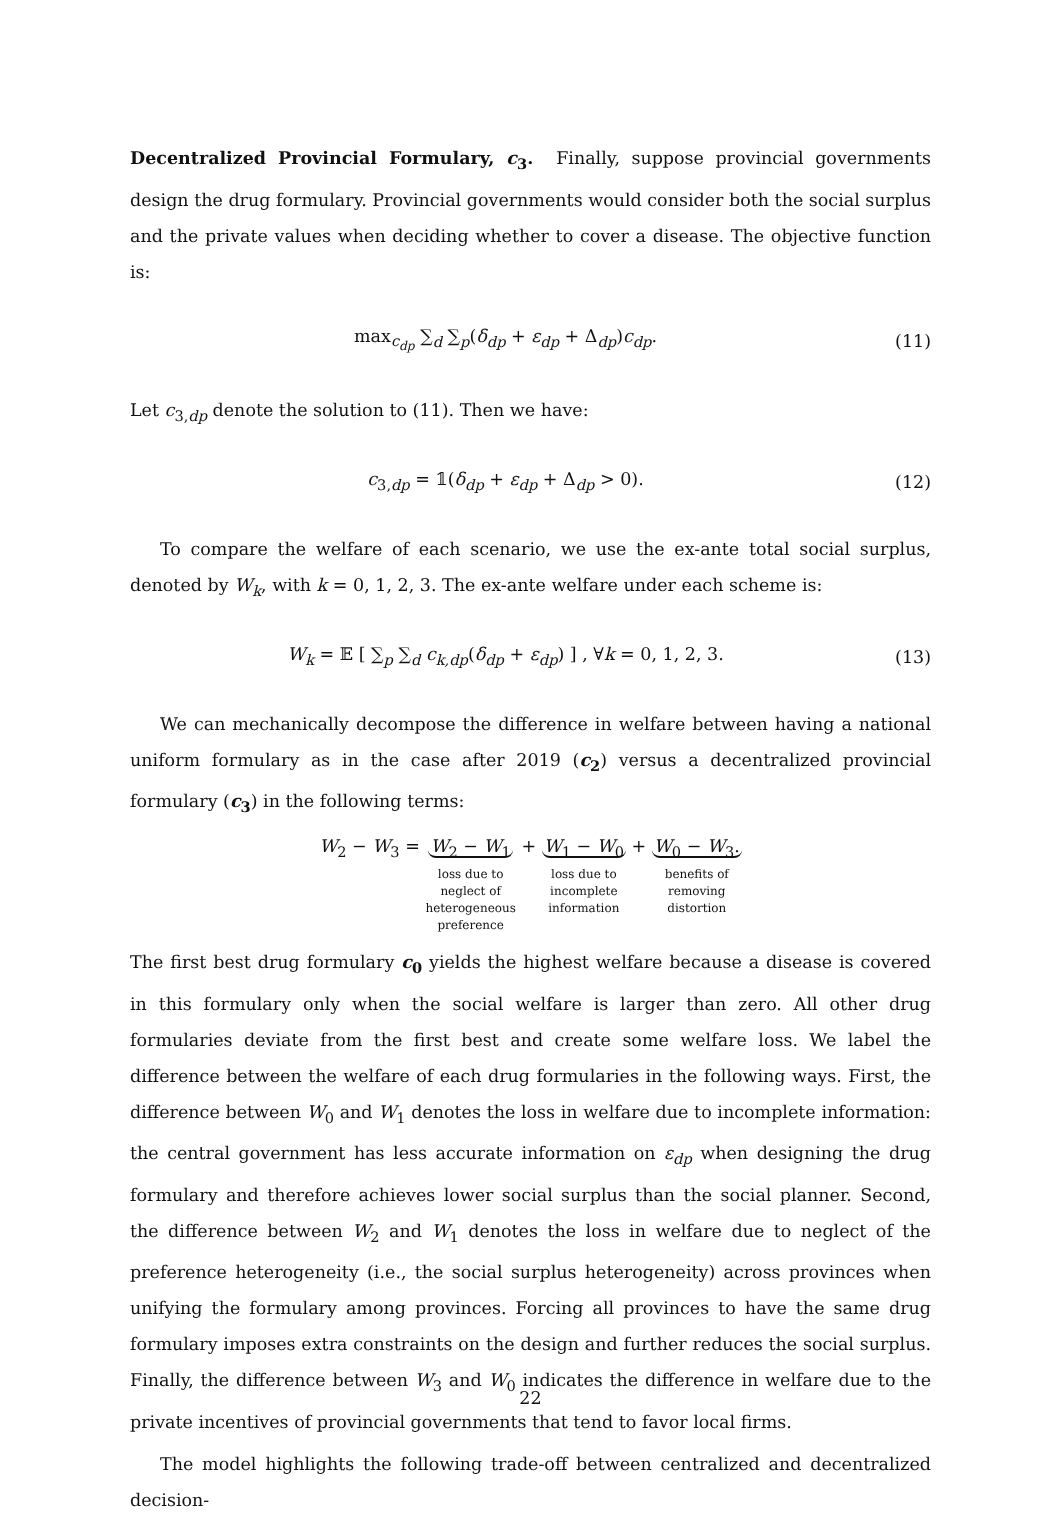Decentralized Provincial Formulary, c<sub>3</sub>. Finally, suppose provincial governments design the drug formulary. Provincial governments would consider both the social surplus and the private values when deciding whether to cover a disease. The objective function is:
max<sub>c<sub>dp</sub></sub> ∑<sub>d</sub> ∑<sub>p</sub>(δ<sub>dp</sub> + ε<sub>dp</sub> + Δ<sub>dp</sub>)c<sub>dp</sub>.
(11)
Let c<sub>3,dp</sub> denote the solution to (11). Then we have:
c<sub>3,dp</sub> = 𝟙(δ<sub>dp</sub> + ε<sub>dp</sub> + Δ<sub>dp</sub> > 0).
(12)
To compare the welfare of each scenario, we use the ex-ante total social surplus, denoted by W<sub>k</sub>, with k = 0, 1, 2, 3. The ex-ante welfare under each scheme is:
W<sub>k</sub> = 𝔼 [ ∑<sub>p</sub> ∑<sub>d</sub> c<sub>k,dp</sub>(δ<sub>dp</sub> + ε<sub>dp</sub>) ] , ∀k = 0, 1, 2, 3.
(13)
We can mechanically decompose the difference in welfare between having a national uniform formulary as in the case after 2019 (c<sub>2</sub>) versus a decentralized provincial formulary (c<sub>3</sub>) in the following terms:
W<sub>2</sub> − W<sub>3</sub> = W<sub>2</sub> − W<sub>1</sub>
loss due to
neglect of
heterogeneous
preference
+ W<sub>1</sub> − W<sub>0</sub>
loss due to
incomplete
information
+ W<sub>0</sub> − W<sub>3</sub>.
benefits of
removing
distortion
The first best drug formulary c<sub>0</sub> yields the highest welfare because a disease is covered in this formulary only when the social welfare is larger than zero. All other drug formularies deviate from the first best and create some welfare loss. We label the difference between the welfare of each drug formularies in the following ways. First, the difference between W<sub>0</sub> and W<sub>1</sub> denotes the loss in welfare due to incomplete information: the central government has less accurate information on ε<sub>dp</sub> when designing the drug formulary and therefore achieves lower social surplus than the social planner. Second, the difference between W<sub>2</sub> and W<sub>1</sub> denotes the loss in welfare due to neglect of the preference heterogeneity (i.e., the social surplus heterogeneity) across provinces when unifying the formulary among provinces. Forcing all provinces to have the same drug formulary imposes extra constraints on the design and further reduces the social surplus. Finally, the difference between W<sub>3</sub> and W<sub>0</sub> indicates the difference in welfare due to the private incentives of provincial governments that tend to favor local firms.
The model highlights the following trade-off between centralized and decentralized decision-
22